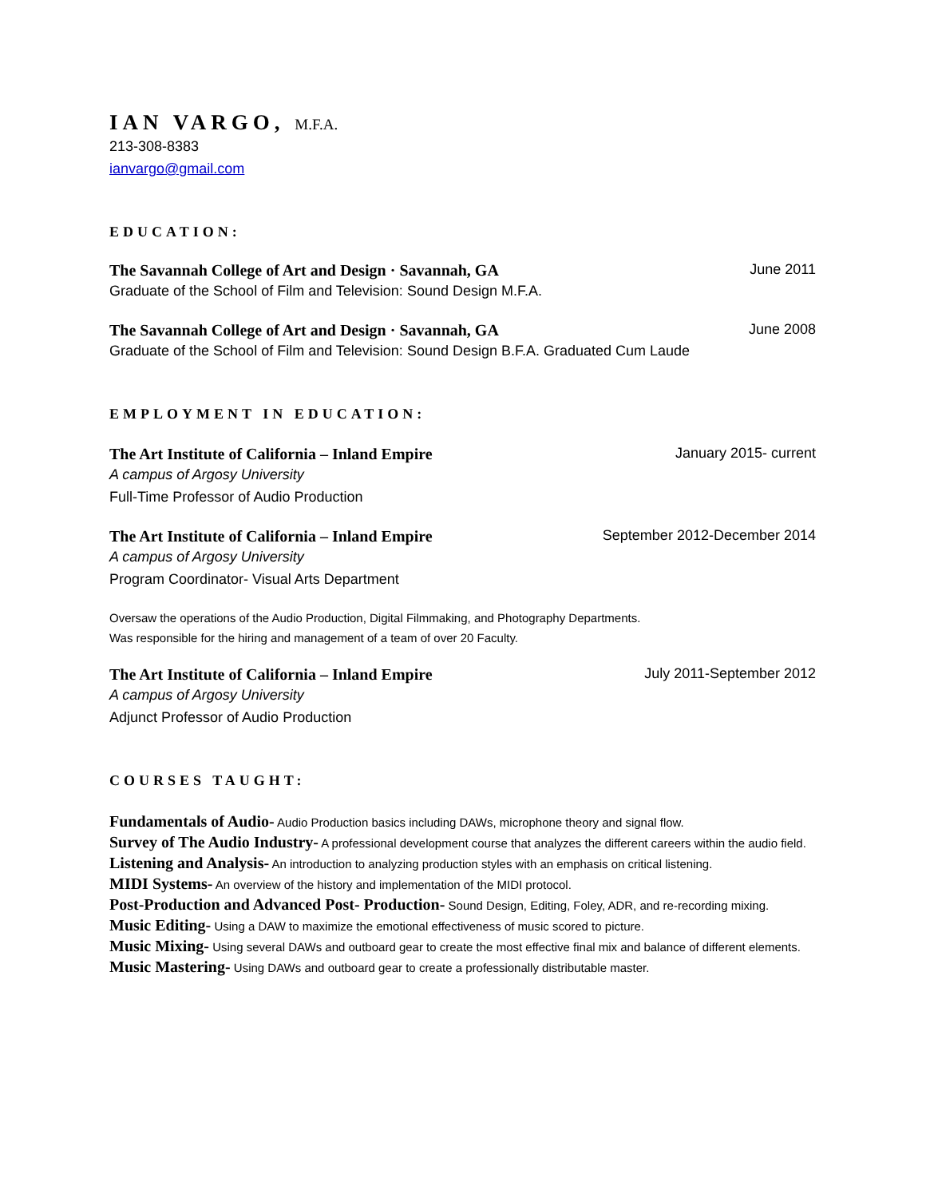IAN VARGO, M.F.A.
213-308-8383
ianvargo@gmail.com
EDUCATION:
The Savannah College of Art and Design · Savannah, GA June 2011
Graduate of the School of Film and Television: Sound Design M.F.A.
The Savannah College of Art and Design · Savannah, GA June 2008
Graduate of the School of Film and Television: Sound Design B.F.A. Graduated Cum Laude
EMPLOYMENT IN EDUCATION:
The Art Institute of California – Inland Empire January 2015- current
A campus of Argosy University
Full-Time Professor of Audio Production
The Art Institute of California – Inland Empire September 2012-December 2014
A campus of Argosy University
Program Coordinator- Visual Arts Department
Oversaw the operations of the Audio Production, Digital Filmmaking, and Photography Departments.
Was responsible for the hiring and management of a team of over 20 Faculty.
The Art Institute of California – Inland Empire July 2011-September 2012
A campus of Argosy University
Adjunct Professor of Audio Production
COURSES TAUGHT:
Fundamentals of Audio- Audio Production basics including DAWs, microphone theory and signal flow.
Survey of The Audio Industry- A professional development course that analyzes the different careers within the audio field.
Listening and Analysis- An introduction to analyzing production styles with an emphasis on critical listening.
MIDI Systems- An overview of the history and implementation of the MIDI protocol.
Post-Production and Advanced Post- Production- Sound Design, Editing, Foley, ADR, and re-recording mixing.
Music Editing- Using a DAW to maximize the emotional effectiveness of music scored to picture.
Music Mixing- Using several DAWs and outboard gear to create the most effective final mix and balance of different elements.
Music Mastering- Using DAWs and outboard gear to create a professionally distributable master.